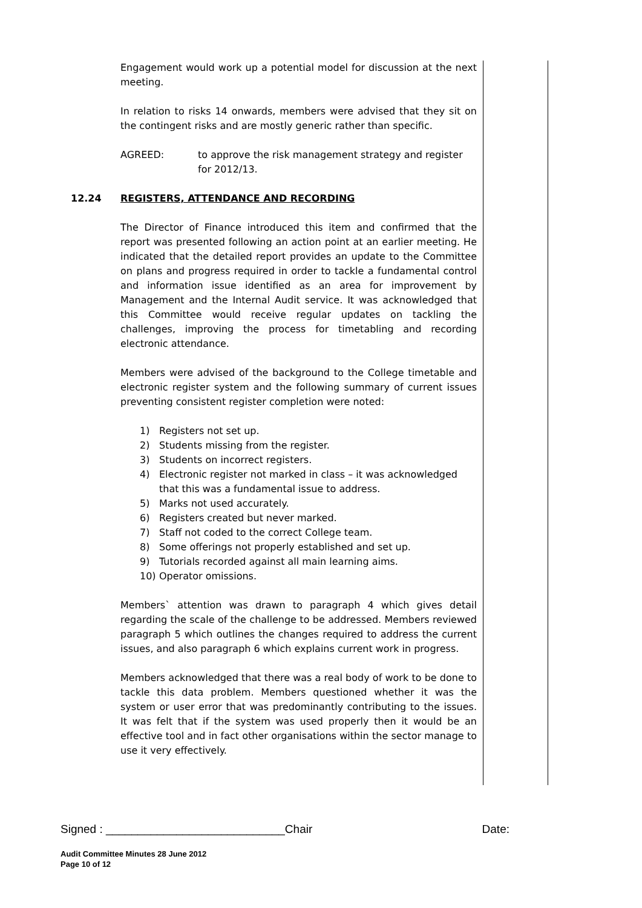Engagement would work up a potential model for discussion at the next meeting.
In relation to risks 14 onwards, members were advised that they sit on the contingent risks and are mostly generic rather than specific.
AGREED: to approve the risk management strategy and register for 2012/13.
12.24
REGISTERS, ATTENDANCE AND RECORDING
The Director of Finance introduced this item and confirmed that the report was presented following an action point at an earlier meeting. He indicated that the detailed report provides an update to the Committee on plans and progress required in order to tackle a fundamental control and information issue identified as an area for improvement by Management and the Internal Audit service. It was acknowledged that this Committee would receive regular updates on tackling the challenges, improving the process for timetabling and recording electronic attendance.
Members were advised of the background to the College timetable and electronic register system and the following summary of current issues preventing consistent register completion were noted:
1) Registers not set up.
2) Students missing from the register.
3) Students on incorrect registers.
4) Electronic register not marked in class – it was acknowledged that this was a fundamental issue to address.
5) Marks not used accurately.
6) Registers created but never marked.
7) Staff not coded to the correct College team.
8) Some offerings not properly established and set up.
9) Tutorials recorded against all main learning aims.
10) Operator omissions.
Members` attention was drawn to paragraph 4 which gives detail regarding the scale of the challenge to be addressed. Members reviewed paragraph 5 which outlines the changes required to address the current issues, and also paragraph 6 which explains current work in progress.
Members acknowledged that there was a real body of work to be done to tackle this data problem. Members questioned whether it was the system or user error that was predominantly contributing to the issues. It was felt that if the system was used properly then it would be an effective tool and in fact other organisations within the sector manage to use it very effectively.
Signed : ____________________________Chair Date:
Audit Committee Minutes 28 June 2012
Page 10 of 12